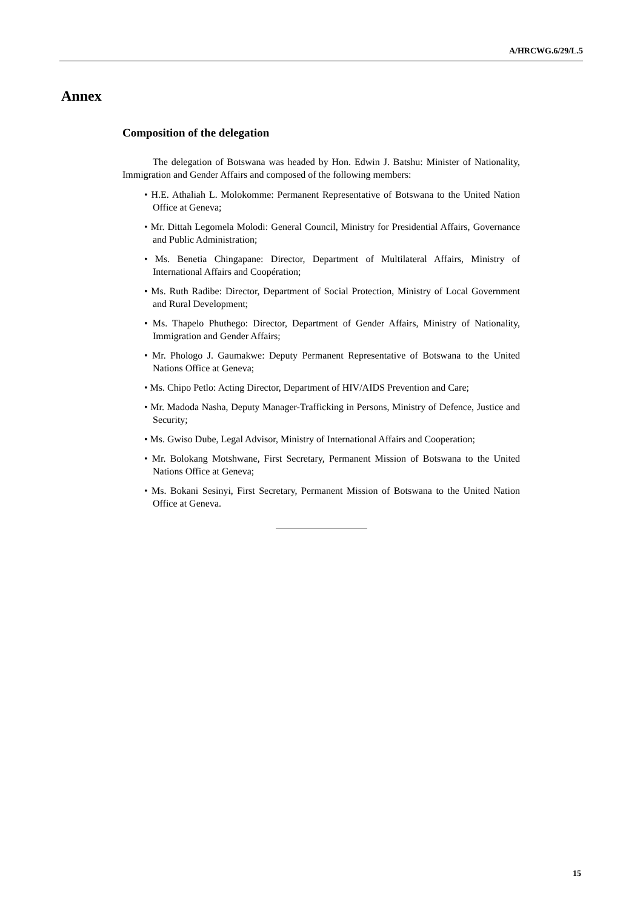A/HRCWG.6/29/L.5
Annex
Composition of the delegation
The delegation of Botswana was headed by Hon. Edwin J. Batshu: Minister of Nationality, Immigration and Gender Affairs and composed of the following members:
• H.E. Athaliah L. Molokomme: Permanent Representative of Botswana to the United Nation Office at Geneva;
• Mr. Dittah Legomela Molodi: General Council, Ministry for Presidential Affairs, Governance and Public Administration;
• Ms. Benetia Chingapane: Director, Department of Multilateral Affairs, Ministry of International Affairs and Coopération;
• Ms. Ruth Radibe: Director, Department of Social Protection, Ministry of Local Government and Rural Development;
• Ms. Thapelo Phuthego: Director, Department of Gender Affairs, Ministry of Nationality, Immigration and Gender Affairs;
• Mr. Phologo J. Gaumakwe: Deputy Permanent Representative of Botswana to the United Nations Office at Geneva;
• Ms. Chipo Petlo: Acting Director, Department of HIV/AIDS Prevention and Care;
• Mr. Madoda Nasha, Deputy Manager-Trafficking in Persons, Ministry of Defence, Justice and Security;
• Ms. Gwiso Dube, Legal Advisor, Ministry of International Affairs and Cooperation;
• Mr. Bolokang Motshwane, First Secretary, Permanent Mission of Botswana to the United Nations Office at Geneva;
• Ms. Bokani Sesinyi, First Secretary, Permanent Mission of Botswana to the United Nation Office at Geneva.
15